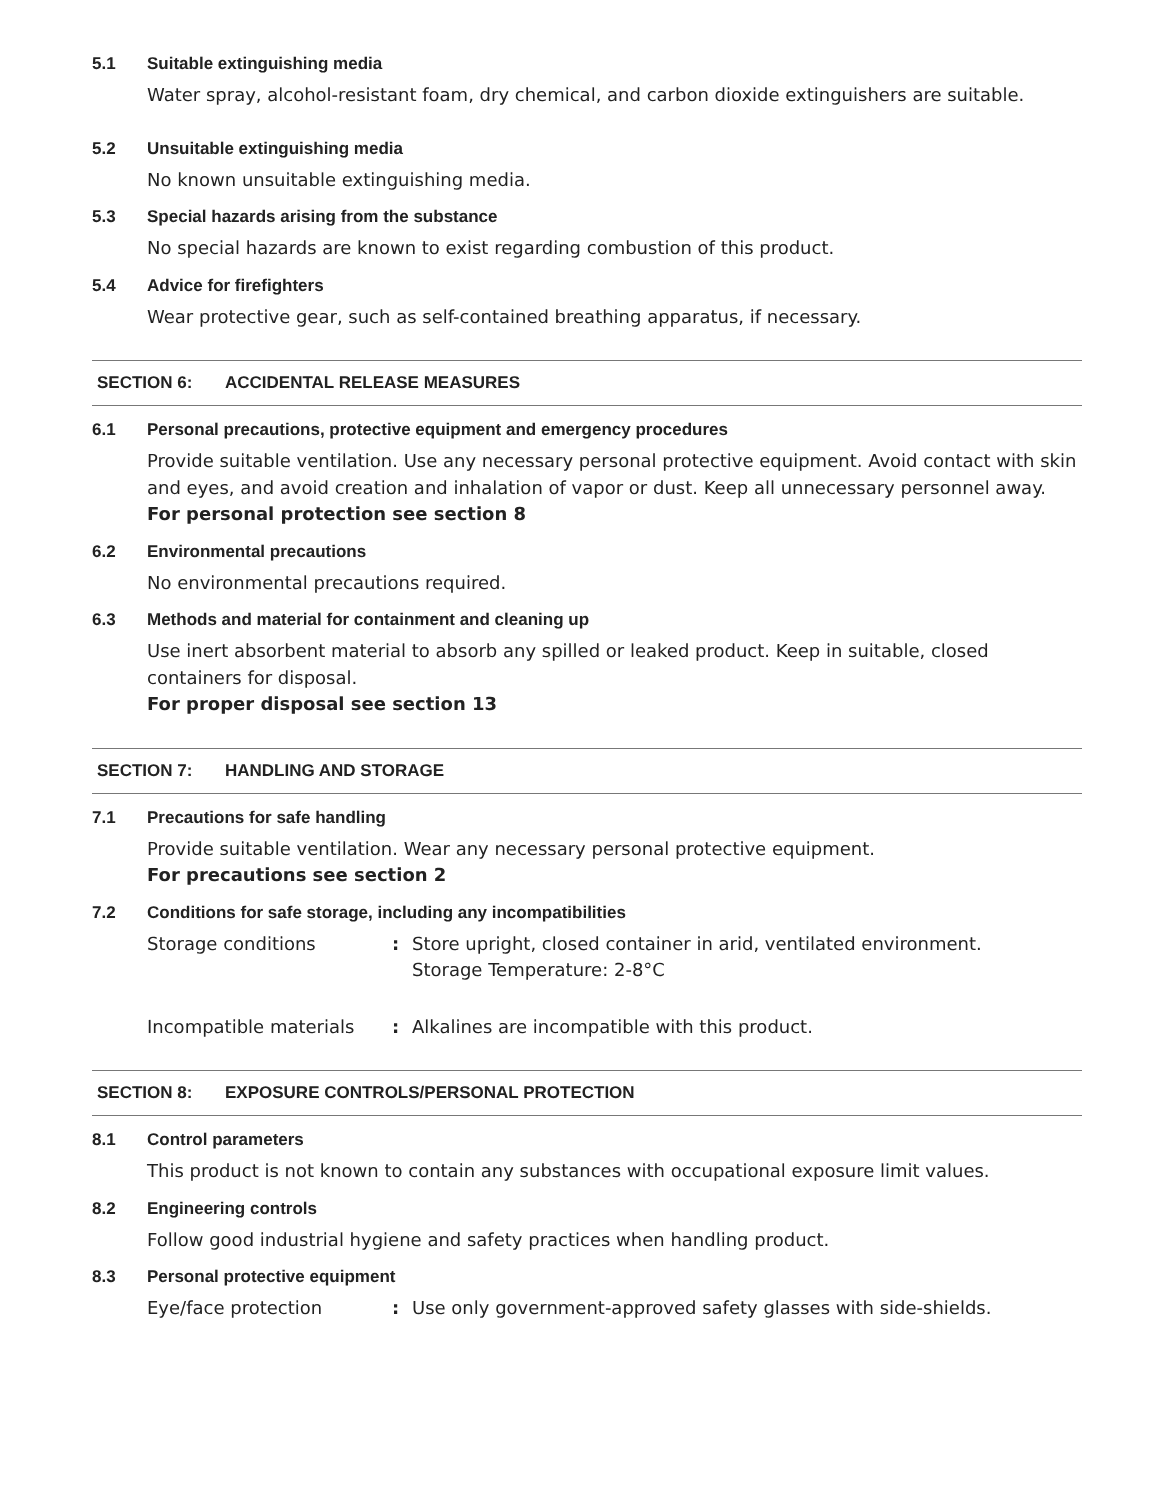5.1 Suitable extinguishing media
Water spray, alcohol-resistant foam, dry chemical, and carbon dioxide extinguishers are suitable.
5.2 Unsuitable extinguishing media
No known unsuitable extinguishing media.
5.3 Special hazards arising from the substance
No special hazards are known to exist regarding combustion of this product.
5.4 Advice for firefighters
Wear protective gear, such as self-contained breathing apparatus, if necessary.
SECTION 6: ACCIDENTAL RELEASE MEASURES
6.1 Personal precautions, protective equipment and emergency procedures
Provide suitable ventilation. Use any necessary personal protective equipment. Avoid contact with skin and eyes, and avoid creation and inhalation of vapor or dust. Keep all unnecessary personnel away.
For personal protection see section 8
6.2 Environmental precautions
No environmental precautions required.
6.3 Methods and material for containment and cleaning up
Use inert absorbent material to absorb any spilled or leaked product. Keep in suitable, closed containers for disposal.
For proper disposal see section 13
SECTION 7: HANDLING AND STORAGE
7.1 Precautions for safe handling
Provide suitable ventilation. Wear any necessary personal protective equipment.
For precautions see section 2
7.2 Conditions for safe storage, including any incompatibilities
Storage conditions: Store upright, closed container in arid, ventilated environment.
Storage Temperature: 2-8°C
Incompatible materials: Alkalines are incompatible with this product.
SECTION 8: EXPOSURE CONTROLS/PERSONAL PROTECTION
8.1 Control parameters
This product is not known to contain any substances with occupational exposure limit values.
8.2 Engineering controls
Follow good industrial hygiene and safety practices when handling product.
8.3 Personal protective equipment
Eye/face protection: Use only government-approved safety glasses with side-shields.